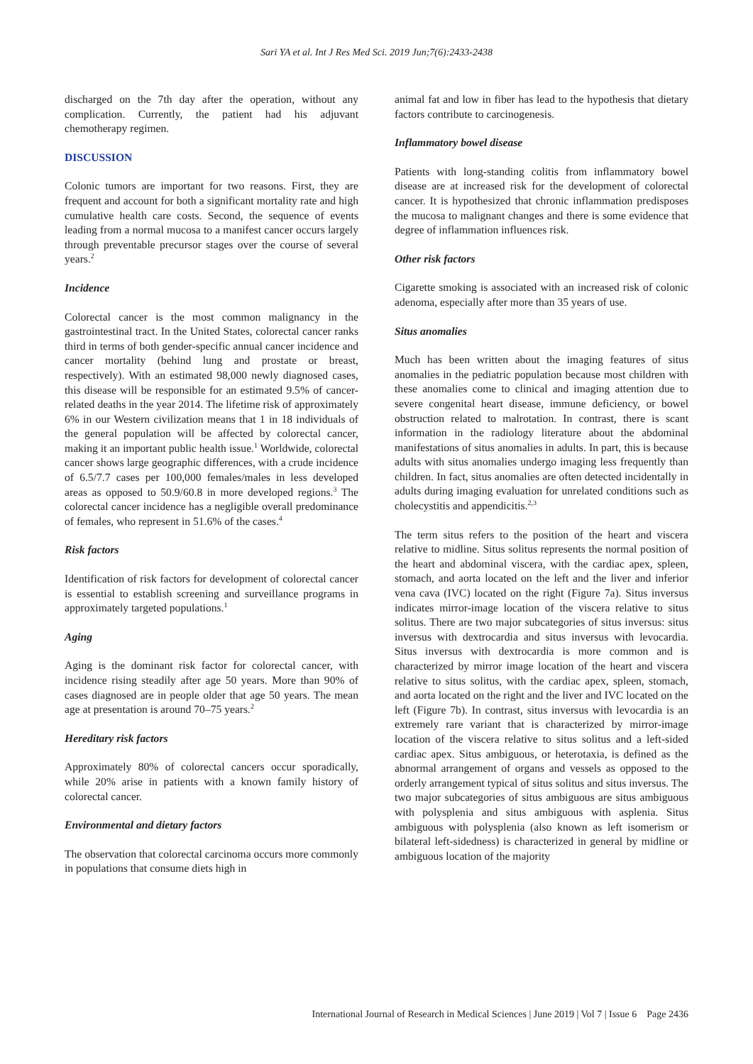Sari YA et al. Int J Res Med Sci. 2019 Jun;7(6):2433-2438
discharged on the 7th day after the operation, without any complication. Currently, the patient had his adjuvant chemotherapy regimen.
DISCUSSION
Colonic tumors are important for two reasons. First, they are frequent and account for both a significant mortality rate and high cumulative health care costs. Second, the sequence of events leading from a normal mucosa to a manifest cancer occurs largely through preventable precursor stages over the course of several years.<sup>2</sup>
Incidence
Colorectal cancer is the most common malignancy in the gastrointestinal tract. In the United States, colorectal cancer ranks third in terms of both gender-specific annual cancer incidence and cancer mortality (behind lung and prostate or breast, respectively). With an estimated 98,000 newly diagnosed cases, this disease will be responsible for an estimated 9.5% of cancer-related deaths in the year 2014. The lifetime risk of approximately 6% in our Western civilization means that 1 in 18 individuals of the general population will be affected by colorectal cancer, making it an important public health issue.<sup>1</sup> Worldwide, colorectal cancer shows large geographic differences, with a crude incidence of 6.5/7.7 cases per 100,000 females/males in less developed areas as opposed to 50.9/60.8 in more developed regions.<sup>3</sup> The colorectal cancer incidence has a negligible overall predominance of females, who represent in 51.6% of the cases.<sup>4</sup>
Risk factors
Identification of risk factors for development of colorectal cancer is essential to establish screening and surveillance programs in approximately targeted populations.<sup>1</sup>
Aging
Aging is the dominant risk factor for colorectal cancer, with incidence rising steadily after age 50 years. More than 90% of cases diagnosed are in people older that age 50 years. The mean age at presentation is around 70–75 years.<sup>2</sup>
Hereditary risk factors
Approximately 80% of colorectal cancers occur sporadically, while 20% arise in patients with a known family history of colorectal cancer.
Environmental and dietary factors
The observation that colorectal carcinoma occurs more commonly in populations that consume diets high in
animal fat and low in fiber has lead to the hypothesis that dietary factors contribute to carcinogenesis.
Inflammatory bowel disease
Patients with long-standing colitis from inflammatory bowel disease are at increased risk for the development of colorectal cancer. It is hypothesized that chronic inflammation predisposes the mucosa to malignant changes and there is some evidence that degree of inflammation influences risk.
Other risk factors
Cigarette smoking is associated with an increased risk of colonic adenoma, especially after more than 35 years of use.
Situs anomalies
Much has been written about the imaging features of situs anomalies in the pediatric population because most children with these anomalies come to clinical and imaging attention due to severe congenital heart disease, immune deficiency, or bowel obstruction related to malrotation. In contrast, there is scant information in the radiology literature about the abdominal manifestations of situs anomalies in adults. In part, this is because adults with situs anomalies undergo imaging less frequently than children. In fact, situs anomalies are often detected incidentally in adults during imaging evaluation for unrelated conditions such as cholecystitis and appendicitis.<sup>2,3</sup>
The term situs refers to the position of the heart and viscera relative to midline. Situs solitus represents the normal position of the heart and abdominal viscera, with the cardiac apex, spleen, stomach, and aorta located on the left and the liver and inferior vena cava (IVC) located on the right (Figure 7a). Situs inversus indicates mirror-image location of the viscera relative to situs solitus. There are two major subcategories of situs inversus: situs inversus with dextrocardia and situs inversus with levocardia. Situs inversus with dextrocardia is more common and is characterized by mirror image location of the heart and viscera relative to situs solitus, with the cardiac apex, spleen, stomach, and aorta located on the right and the liver and IVC located on the left (Figure 7b). In contrast, situs inversus with levocardia is an extremely rare variant that is characterized by mirror-image location of the viscera relative to situs solitus and a left-sided cardiac apex. Situs ambiguous, or heterotaxia, is defined as the abnormal arrangement of organs and vessels as opposed to the orderly arrangement typical of situs solitus and situs inversus. The two major subcategories of situs ambiguous are situs ambiguous with polysplenia and situs ambiguous with asplenia. Situs ambiguous with polysplenia (also known as left isomerism or bilateral left-sidedness) is characterized in general by midline or ambiguous location of the majority
International Journal of Research in Medical Sciences | June 2019 | Vol 7 | Issue 6 Page 2436